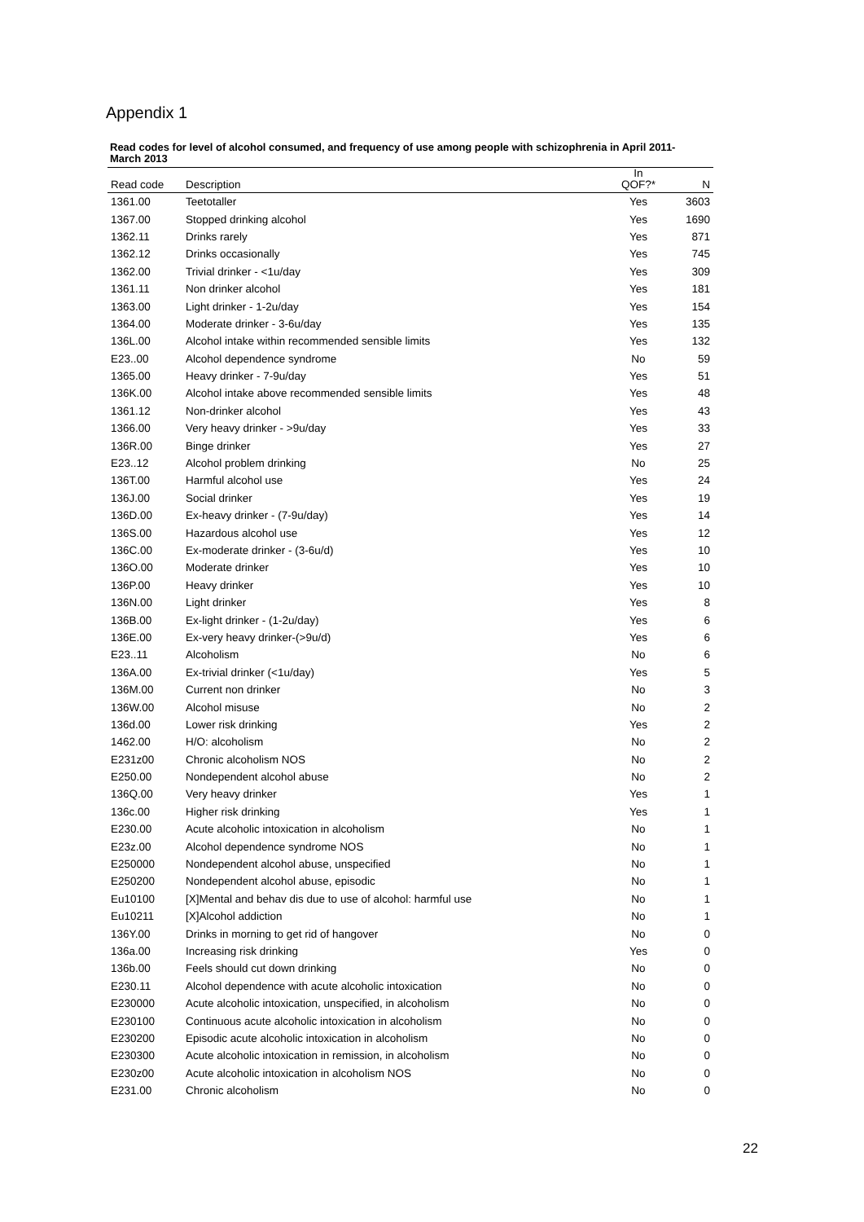Appendix 1
Read codes for level of alcohol consumed, and frequency of use among people with schizophrenia in April 2011-March 2013
| Read code | Description | In QOF?* | N |
| --- | --- | --- | --- |
| 1361.00 | Teetotaller | Yes | 3603 |
| 1367.00 | Stopped drinking alcohol | Yes | 1690 |
| 1362.11 | Drinks rarely | Yes | 871 |
| 1362.12 | Drinks occasionally | Yes | 745 |
| 1362.00 | Trivial drinker - <1u/day | Yes | 309 |
| 1361.11 | Non drinker alcohol | Yes | 181 |
| 1363.00 | Light drinker - 1-2u/day | Yes | 154 |
| 1364.00 | Moderate drinker - 3-6u/day | Yes | 135 |
| 136L.00 | Alcohol intake within recommended sensible limits | Yes | 132 |
| E23..00 | Alcohol dependence syndrome | No | 59 |
| 1365.00 | Heavy drinker - 7-9u/day | Yes | 51 |
| 136K.00 | Alcohol intake above recommended sensible limits | Yes | 48 |
| 1361.12 | Non-drinker alcohol | Yes | 43 |
| 1366.00 | Very heavy drinker - >9u/day | Yes | 33 |
| 136R.00 | Binge drinker | Yes | 27 |
| E23..12 | Alcohol problem drinking | No | 25 |
| 136T.00 | Harmful alcohol use | Yes | 24 |
| 136J.00 | Social drinker | Yes | 19 |
| 136D.00 | Ex-heavy drinker - (7-9u/day) | Yes | 14 |
| 136S.00 | Hazardous alcohol use | Yes | 12 |
| 136C.00 | Ex-moderate drinker - (3-6u/d) | Yes | 10 |
| 136O.00 | Moderate drinker | Yes | 10 |
| 136P.00 | Heavy drinker | Yes | 10 |
| 136N.00 | Light drinker | Yes | 8 |
| 136B.00 | Ex-light drinker - (1-2u/day) | Yes | 6 |
| 136E.00 | Ex-very heavy drinker-(>9u/d) | Yes | 6 |
| E23..11 | Alcoholism | No | 6 |
| 136A.00 | Ex-trivial drinker (<1u/day) | Yes | 5 |
| 136M.00 | Current non drinker | No | 3 |
| 136W.00 | Alcohol misuse | No | 2 |
| 136d.00 | Lower risk drinking | Yes | 2 |
| 1462.00 | H/O: alcoholism | No | 2 |
| E231z00 | Chronic alcoholism NOS | No | 2 |
| E250.00 | Nondependent alcohol abuse | No | 2 |
| 136Q.00 | Very heavy drinker | Yes | 1 |
| 136c.00 | Higher risk drinking | Yes | 1 |
| E230.00 | Acute alcoholic intoxication in alcoholism | No | 1 |
| E23z.00 | Alcohol dependence syndrome NOS | No | 1 |
| E250000 | Nondependent alcohol abuse, unspecified | No | 1 |
| E250200 | Nondependent alcohol abuse, episodic | No | 1 |
| Eu10100 | [X]Mental and behav dis due to use of alcohol: harmful use | No | 1 |
| Eu10211 | [X]Alcohol addiction | No | 1 |
| 136Y.00 | Drinks in morning to get rid of hangover | No | 0 |
| 136a.00 | Increasing risk drinking | Yes | 0 |
| 136b.00 | Feels should cut down drinking | No | 0 |
| E230.11 | Alcohol dependence with acute alcoholic intoxication | No | 0 |
| E230000 | Acute alcoholic intoxication, unspecified, in alcoholism | No | 0 |
| E230100 | Continuous acute alcoholic intoxication in alcoholism | No | 0 |
| E230200 | Episodic acute alcoholic intoxication in alcoholism | No | 0 |
| E230300 | Acute alcoholic intoxication in remission, in alcoholism | No | 0 |
| E230z00 | Acute alcoholic intoxication in alcoholism NOS | No | 0 |
| E231.00 | Chronic alcoholism | No | 0 |
22